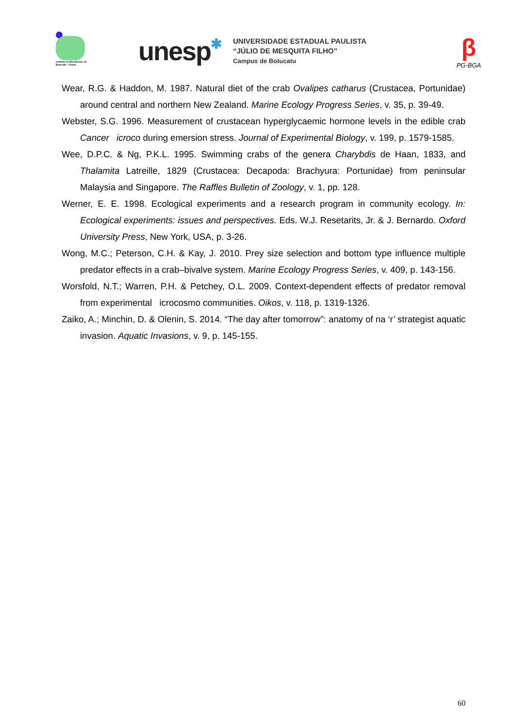Instituto de Biociências de Botucatu - Unesp
unesp✱
UNIVERSIDADE ESTADUAL PAULISTA
“JÚLIO DE MESQUITA FILHO”
Campus de Botucatu
β
PG-BGA
Wear, R.G. & Haddon, M. 1987. Natural diet of the crab Ovalipes catharus (Crustacea, Portunidae) around central and northern New Zealand. Marine Ecology Progress Series, v. 35, p. 39-49.
Webster, S.G. 1996. Measurement of crustacean hyperglycaemic hormone levels in the edible crab Cancer icroco during emersion stress. Journal of Experimental Biology, v. 199, p. 1579-1585.
Wee, D.P.C. & Ng, P.K.L. 1995. Swimming crabs of the genera Charybdis de Haan, 1833, and Thalamita Latreille, 1829 (Crustacea: Decapoda: Brachyura: Portunidae) from peninsular Malaysia and Singapore. The Raffles Bulletin of Zoology, v. 1, pp. 128.
Werner, E. E. 1998. Ecological experiments and a research program in community ecology. In: Ecological experiments: issues and perspectives. Eds. W.J. Resetarits, Jr. & J. Bernardo. Oxford University Press, New York, USA, p. 3-26.
Wong, M.C.; Peterson, C.H. & Kay, J. 2010. Prey size selection and bottom type influence multiple predator effects in a crab–bivalve system. Marine Ecology Progress Series, v. 409, p. 143-156.
Worsfold, N.T.; Warren, P.H. & Petchey, O.L. 2009. Context-dependent effects of predator removal from experimental icrocosmo communities. Oikos, v. 118, p. 1319-1326.
Zaiko, A.; Minchin, D. & Olenin, S. 2014. “The day after tomorrow”: anatomy of na ‘r’ strategist aquatic invasion. Aquatic Invasions, v. 9, p. 145-155.
60